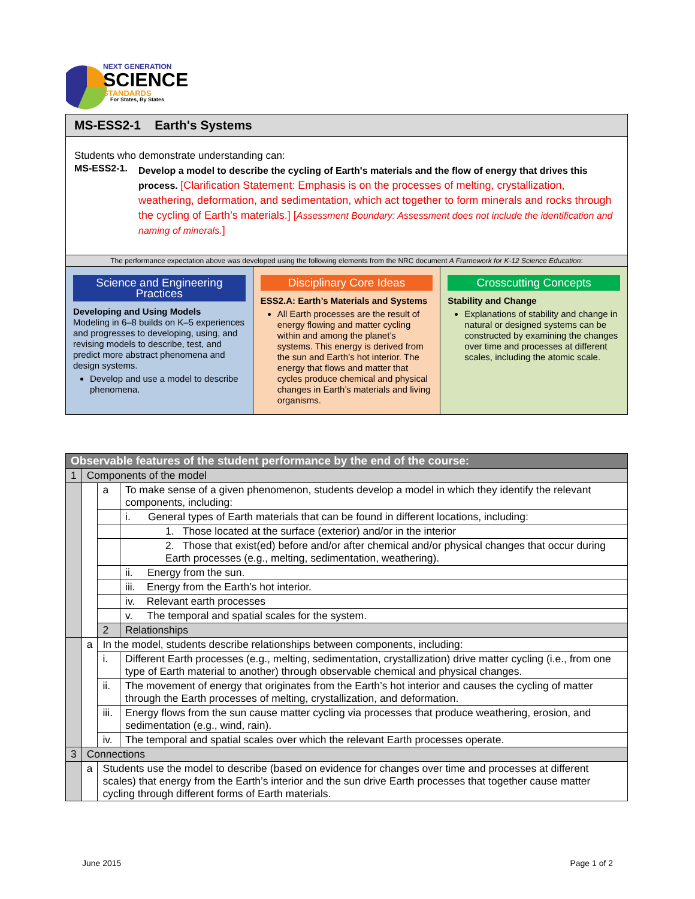NEXT GENERATION
SCIENCE
STANDARDS
For States, By States
MS-ESS2-1 Earth's Systems
Students who demonstrate understanding can:
MS-ESS2-1.
Develop a model to describe the cycling of Earth's materials and the flow of energy that drives this process. [Clarification Statement: Emphasis is on the processes of melting, crystallization, weathering, deformation, and sedimentation, which act together to form minerals and rocks through the cycling of Earth’s materials.] [Assessment Boundary: Assessment does not include the identification and naming of minerals.]
The performance expectation above was developed using the following elements from the NRC document A Framework for K-12 Science Education:
Science and Engineering Practices
Developing and Using Models
Modeling in 6–8 builds on K–5 experiences and progresses to developing, using, and revising models to describe, test, and predict more abstract phenomena and design systems.
Develop and use a model to describe phenomena.
Disciplinary Core Ideas
ESS2.A: Earth’s Materials and Systems
All Earth processes are the result of energy flowing and matter cycling within and among the planet’s systems. This energy is derived from the sun and Earth’s hot interior. The energy that flows and matter that cycles produce chemical and physical changes in Earth’s materials and living organisms.
Crosscutting Concepts
Stability and Change
Explanations of stability and change in natural or designed systems can be constructed by examining the changes over time and processes at different scales, including the atomic scale.
| Observable features of the student performance by the end of the course: | | | |
| 1 | Components of the model | | |
| | | a | To make sense of a given phenomenon, students develop a model in which they identify the relevant components, including: |
| | | | i. General types of Earth materials that can be found in different locations, including: |
| | | | 1. Those located at the surface (exterior) and/or in the interior |
| | | | 2. Those that exist(ed) before and/or after chemical and/or physical changes that occur during Earth processes (e.g., melting, sedimentation, weathering). |
| | | | ii. Energy from the sun. |
| | | | iii. Energy from the Earth’s hot interior. |
| | | | iv. Relevant earth processes |
| | | | v. The temporal and spatial scales for the system. |
| | | 2 | Relationships |
| | a | In the model, students describe relationships between components, including: | |
| | | i. | Different Earth processes (e.g., melting, sedimentation, crystallization) drive matter cycling (i.e., from one type of Earth material to another) through observable chemical and physical changes. |
| | | ii. | The movement of energy that originates from the Earth’s hot interior and causes the cycling of matter through the Earth processes of melting, crystallization, and deformation. |
| | | iii. | Energy flows from the sun cause matter cycling via processes that produce weathering, erosion, and sedimentation (e.g., wind, rain). |
| | | iv. | The temporal and spatial scales over which the relevant Earth processes operate. |
| 3 | Connections | | |
| | a | Students use the model to describe (based on evidence for changes over time and processes at different scales) that energy from the Earth’s interior and the sun drive Earth processes that together cause matter cycling through different forms of Earth materials. | |
June 2015 Page 1 of 2